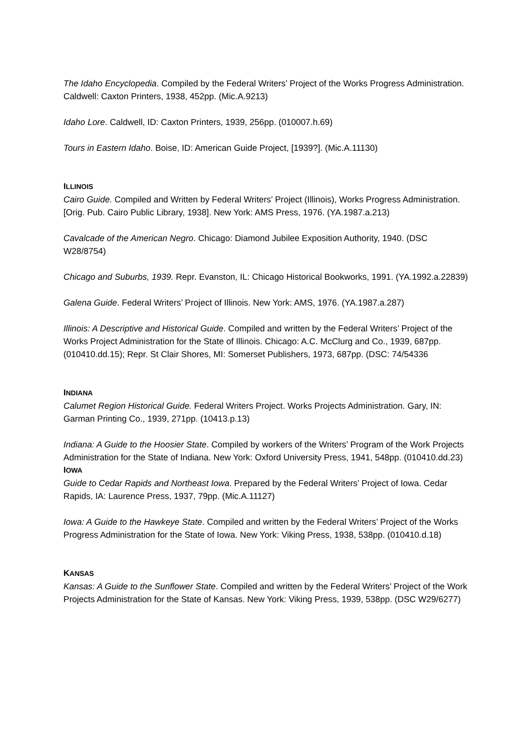The Idaho Encyclopedia. Compiled by the Federal Writers’ Project of the Works Progress Administration. Caldwell: Caxton Printers, 1938, 452pp. (Mic.A.9213)
Idaho Lore. Caldwell, ID: Caxton Printers, 1939, 256pp. (010007.h.69)
Tours in Eastern Idaho. Boise, ID: American Guide Project, [1939?]. (Mic.A.11130)
ILLINOIS
Cairo Guide. Compiled and Written by Federal Writers’ Project (Illinois), Works Progress Administration. [Orig. Pub. Cairo Public Library, 1938]. New York: AMS Press, 1976. (YA.1987.a.213)
Cavalcade of the American Negro. Chicago: Diamond Jubilee Exposition Authority, 1940. (DSC W28/8754)
Chicago and Suburbs, 1939. Repr. Evanston, IL: Chicago Historical Bookworks, 1991. (YA.1992.a.22839)
Galena Guide. Federal Writers’ Project of Illinois. New York: AMS, 1976. (YA.1987.a.287)
Illinois: A Descriptive and Historical Guide. Compiled and written by the Federal Writers’ Project of the Works Project Administration for the State of Illinois. Chicago: A.C. McClurg and Co., 1939, 687pp. (010410.dd.15); Repr. St Clair Shores, MI: Somerset Publishers, 1973, 687pp. (DSC: 74/54336
INDIANA
Calumet Region Historical Guide. Federal Writers Project. Works Projects Administration. Gary, IN: Garman Printing Co., 1939, 271pp. (10413.p.13)
Indiana: A Guide to the Hoosier State. Compiled by workers of the Writers’ Program of the Work Projects Administration for the State of Indiana. New York: Oxford University Press, 1941, 548pp. (010410.dd.23)
IOWA
Guide to Cedar Rapids and Northeast Iowa. Prepared by the Federal Writers’ Project of Iowa. Cedar Rapids, IA: Laurence Press, 1937, 79pp. (Mic.A.11127)
Iowa: A Guide to the Hawkeye State. Compiled and written by the Federal Writers’ Project of the Works Progress Administration for the State of Iowa. New York: Viking Press, 1938, 538pp. (010410.d.18)
KANSAS
Kansas: A Guide to the Sunflower State. Compiled and written by the Federal Writers’ Project of the Work Projects Administration for the State of Kansas. New York: Viking Press, 1939, 538pp. (DSC W29/6277)